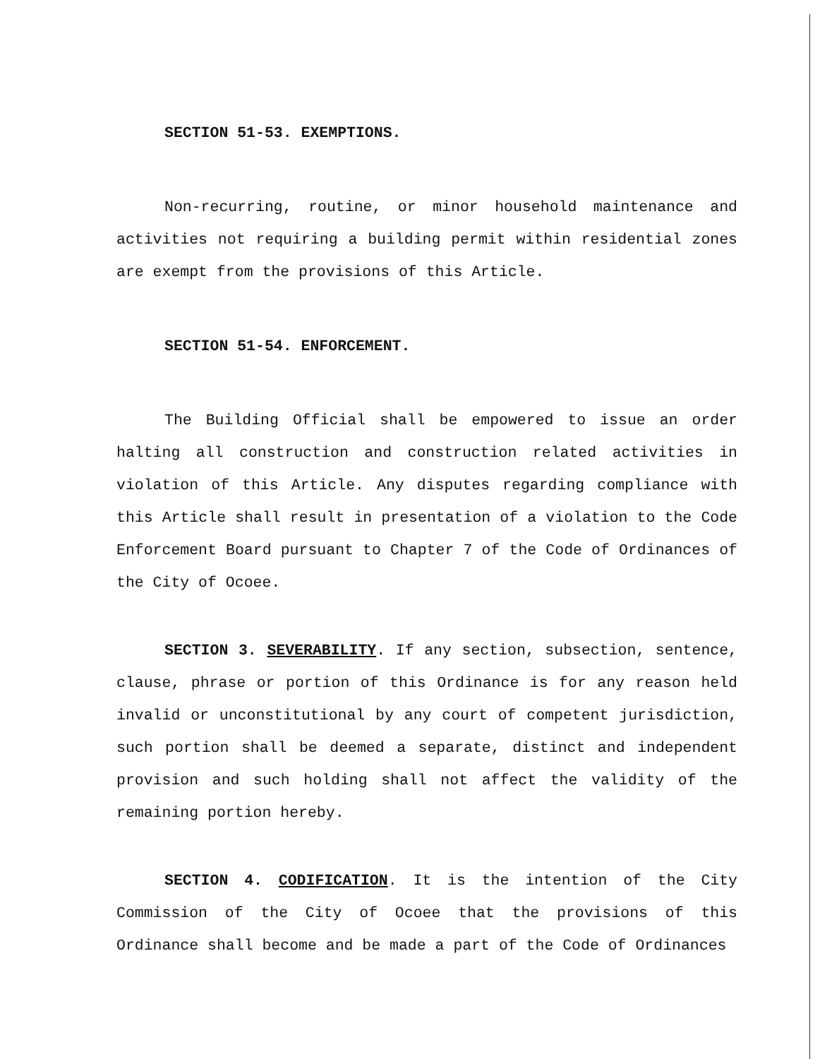SECTION 51-53. EXEMPTIONS.
Non-recurring, routine, or minor household maintenance and activities not requiring a building permit within residential zones are exempt from the provisions of this Article.
SECTION 51-54. ENFORCEMENT.
The Building Official shall be empowered to issue an order halting all construction and construction related activities in violation of this Article. Any disputes regarding compliance with this Article shall result in presentation of a violation to the Code Enforcement Board pursuant to Chapter 7 of the Code of Ordinances of the City of Ocoee.
SECTION 3. SEVERABILITY. If any section, subsection, sentence, clause, phrase or portion of this Ordinance is for any reason held invalid or unconstitutional by any court of competent jurisdiction, such portion shall be deemed a separate, distinct and independent provision and such holding shall not affect the validity of the remaining portion hereby.
SECTION 4. CODIFICATION. It is the intention of the City Commission of the City of Ocoee that the provisions of this Ordinance shall become and be made a part of the Code of Ordinances